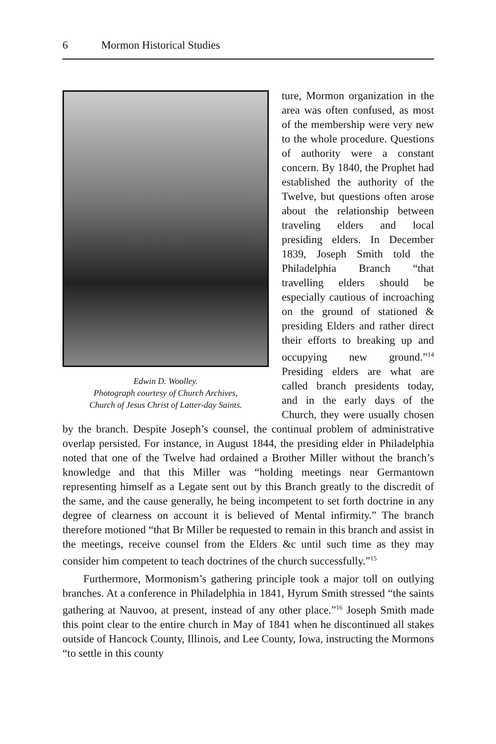6 Mormon Historical Studies
Edwin D. Woolley.
Photograph courtesy of Church Archives,
Church of Jesus Christ of Latter-day Saints.
ture, Mormon organization in the area was often confused, as most of the membership were very new to the whole procedure. Questions of authority were a constant concern. By 1840, the Prophet had established the authority of the Twelve, but questions often arose about the relationship between traveling elders and local presiding elders. In December 1839, Joseph Smith told the Philadelphia Branch “that travelling elders should be especially cautious of incroaching on the ground of stationed & presiding Elders and rather direct their efforts to breaking up and occupying new ground.”<sup>14</sup> Presiding elders are what are called branch presidents today, and in the early days of the Church, they were usually chosen by the branch. Despite Joseph’s counsel, the continual problem of administrative overlap persisted. For instance, in August 1844, the presiding elder in Philadelphia noted that one of the Twelve had ordained a Brother Miller without the branch’s knowledge and that this Miller was “holding meetings near Germantown representing himself as a Legate sent out by this Branch greatly to the discredit of the same, and the cause generally, he being incompetent to set forth doctrine in any degree of clearness on account it is believed of Mental infirmity.” The branch therefore motioned “that Br Miller be requested to remain in this branch and assist in the meetings, receive counsel from the Elders &c until such time as they may consider him competent to teach doctrines of the church successfully.”<sup>15</sup>
Furthermore, Mormonism’s gathering principle took a major toll on outlying branches. At a conference in Philadelphia in 1841, Hyrum Smith stressed “the saints gathering at Nauvoo, at present, instead of any other place.”<sup>16</sup> Joseph Smith made this point clear to the entire church in May of 1841 when he discontinued all stakes outside of Hancock County, Illinois, and Lee County, Iowa, instructing the Mormons “to settle in this county